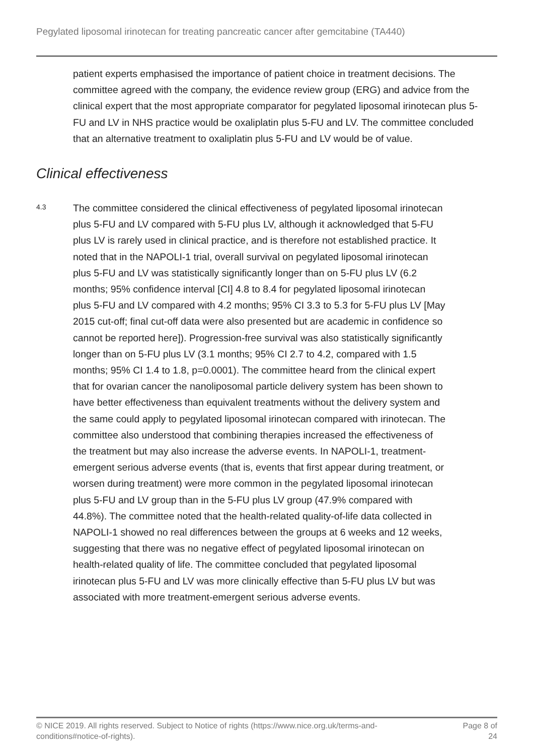Pegylated liposomal irinotecan for treating pancreatic cancer after gemcitabine (TA440)
patient experts emphasised the importance of patient choice in treatment decisions. The committee agreed with the company, the evidence review group (ERG) and advice from the clinical expert that the most appropriate comparator for pegylated liposomal irinotecan plus 5-FU and LV in NHS practice would be oxaliplatin plus 5-FU and LV. The committee concluded that an alternative treatment to oxaliplatin plus 5-FU and LV would be of value.
Clinical effectiveness
4.3
The committee considered the clinical effectiveness of pegylated liposomal irinotecan plus 5-FU and LV compared with 5-FU plus LV, although it acknowledged that 5-FU plus LV is rarely used in clinical practice, and is therefore not established practice. It noted that in the NAPOLI-1 trial, overall survival on pegylated liposomal irinotecan plus 5-FU and LV was statistically significantly longer than on 5-FU plus LV (6.2 months; 95% confidence interval [CI] 4.8 to 8.4 for pegylated liposomal irinotecan plus 5-FU and LV compared with 4.2 months; 95% CI 3.3 to 5.3 for 5-FU plus LV [May 2015 cut-off; final cut-off data were also presented but are academic in confidence so cannot be reported here]). Progression-free survival was also statistically significantly longer than on 5-FU plus LV (3.1 months; 95% CI 2.7 to 4.2, compared with 1.5 months; 95% CI 1.4 to 1.8, p=0.0001). The committee heard from the clinical expert that for ovarian cancer the nanoliposomal particle delivery system has been shown to have better effectiveness than equivalent treatments without the delivery system and the same could apply to pegylated liposomal irinotecan compared with irinotecan. The committee also understood that combining therapies increased the effectiveness of the treatment but may also increase the adverse events. In NAPOLI-1, treatment-emergent serious adverse events (that is, events that first appear during treatment, or worsen during treatment) were more common in the pegylated liposomal irinotecan plus 5-FU and LV group than in the 5-FU plus LV group (47.9% compared with 44.8%). The committee noted that the health-related quality-of-life data collected in NAPOLI-1 showed no real differences between the groups at 6 weeks and 12 weeks, suggesting that there was no negative effect of pegylated liposomal irinotecan on health-related quality of life. The committee concluded that pegylated liposomal irinotecan plus 5-FU and LV was more clinically effective than 5-FU plus LV but was associated with more treatment-emergent serious adverse events.
© NICE 2019. All rights reserved. Subject to Notice of rights (https://www.nice.org.uk/terms-and-conditions#notice-of-rights).
Page 8 of
24